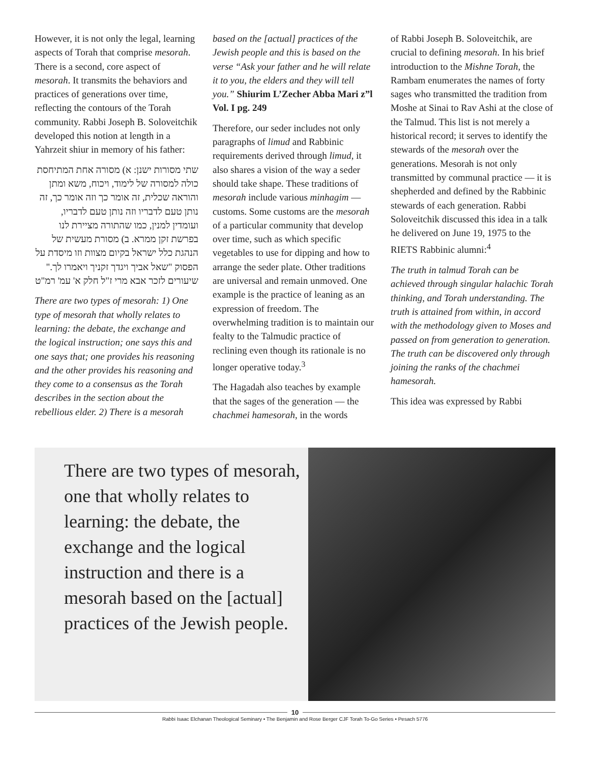However, it is not only the legal, learning aspects of Torah that comprise mesorah. There is a second, core aspect of mesorah. It transmits the behaviors and practices of generations over time, reflecting the contours of the Torah community. Rabbi Joseph B. Soloveitchik developed this notion at length in a Yahrzeit shiur in memory of his father:
שתי מסורות ישנן: א) מסורה אחת המתיחסת כולה למסורה של לימוד, ויכוח, משא ומתן והוראה שכלית, זה אומר כך וזה אומר כך, זה נותן טעם לדבריו וזה נותן טעם לדבריו, ועומדין למנין, כמו שהתורה מציירת לנו בפרשת זקן ממרא. ב) מסורת מעשית של הנהגת כלל ישראל בקיום מצוות וזו מיסדת על הפסוק "שאל אביך ויגדך זקניך ויאמרו לך." שיעורים לזכר אבא מרי ז"ל חלק א' עמ' רמ"ט
There are two types of mesorah: 1) One type of mesorah that wholly relates to learning: the debate, the exchange and the logical instruction; one says this and one says that; one provides his reasoning and the other provides his reasoning and they come to a consensus as the Torah describes in the section about the rebellious elder. 2) There is a mesorah
based on the [actual] practices of the Jewish people and this is based on the verse “Ask your father and he will relate it to you, the elders and they will tell you.” Shiurim L’Zecher Abba Mari z”l Vol. I pg. 249
Therefore, our seder includes not only paragraphs of limud and Rabbinic requirements derived through limud, it also shares a vision of the way a seder should take shape. These traditions of mesorah include various minhagim — customs. Some customs are the mesorah of a particular community that develop over time, such as which specific vegetables to use for dipping and how to arrange the seder plate. Other traditions are universal and remain unmoved. One example is the practice of leaning as an expression of freedom. The overwhelming tradition is to maintain our fealty to the Talmudic practice of reclining even though its rationale is no longer operative today.<sup>3</sup>
The Hagadah also teaches by example that the sages of the generation — the chachmei hamesorah, in the words
of Rabbi Joseph B. Soloveitchik, are crucial to defining mesorah. In his brief introduction to the Mishne Torah, the Rambam enumerates the names of forty sages who transmitted the tradition from Moshe at Sinai to Rav Ashi at the close of the Talmud. This list is not merely a historical record; it serves to identify the stewards of the mesorah over the generations. Mesorah is not only transmitted by communal practice — it is shepherded and defined by the Rabbinic stewards of each generation. Rabbi Soloveitchik discussed this idea in a talk he delivered on June 19, 1975 to the RIETS Rabbinic alumni:<sup>4</sup>
The truth in talmud Torah can be achieved through singular halachic Torah thinking, and Torah understanding. The truth is attained from within, in accord with the methodology given to Moses and passed on from generation to generation. The truth can be discovered only through joining the ranks of the chachmei hamesorah.
This idea was expressed by Rabbi
There are two types of mesorah, one that wholly relates to learning: the debate, the exchange and the logical instruction and there is a mesorah based on the [actual] practices of the Jewish people.
10
Rabbi Isaac Elchanan Theological Seminary • The Benjamin and Rose Berger CJF Torah To-Go Series • Pesach 5776